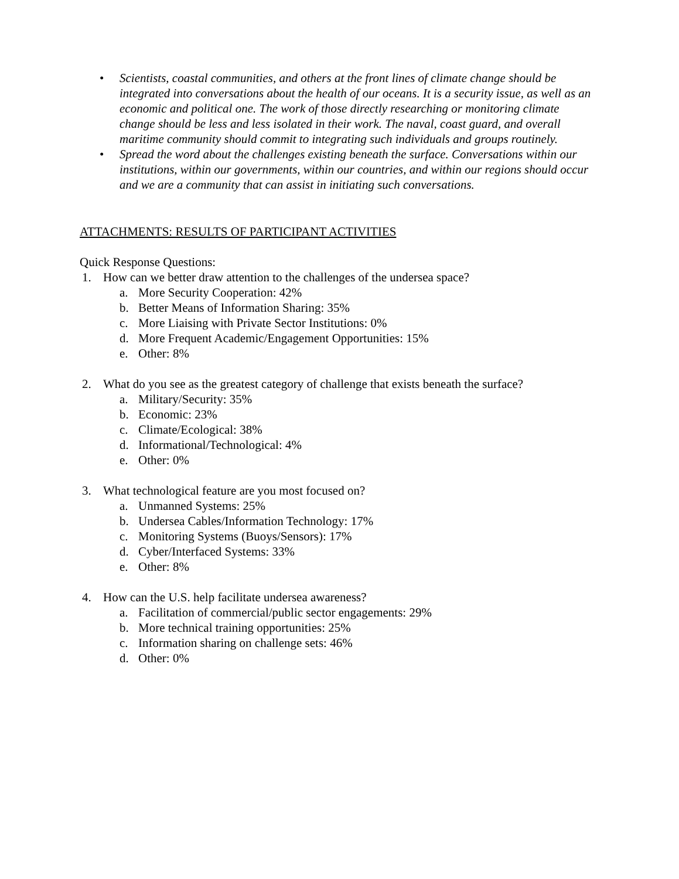• Scientists, coastal communities, and others at the front lines of climate change should be integrated into conversations about the health of our oceans. It is a security issue, as well as an economic and political one. The work of those directly researching or monitoring climate change should be less and less isolated in their work. The naval, coast guard, and overall maritime community should commit to integrating such individuals and groups routinely.
• Spread the word about the challenges existing beneath the surface. Conversations within our institutions, within our governments, within our countries, and within our regions should occur and we are a community that can assist in initiating such conversations.
ATTACHMENTS: RESULTS OF PARTICIPANT ACTIVITIES
Quick Response Questions:
1. How can we better draw attention to the challenges of the undersea space?
a. More Security Cooperation: 42%
b. Better Means of Information Sharing: 35%
c. More Liaising with Private Sector Institutions: 0%
d. More Frequent Academic/Engagement Opportunities: 15%
e. Other: 8%
2. What do you see as the greatest category of challenge that exists beneath the surface?
a. Military/Security: 35%
b. Economic: 23%
c. Climate/Ecological: 38%
d. Informational/Technological: 4%
e. Other: 0%
3. What technological feature are you most focused on?
a. Unmanned Systems: 25%
b. Undersea Cables/Information Technology: 17%
c. Monitoring Systems (Buoys/Sensors): 17%
d. Cyber/Interfaced Systems: 33%
e. Other: 8%
4. How can the U.S. help facilitate undersea awareness?
a. Facilitation of commercial/public sector engagements: 29%
b. More technical training opportunities: 25%
c. Information sharing on challenge sets: 46%
d. Other: 0%